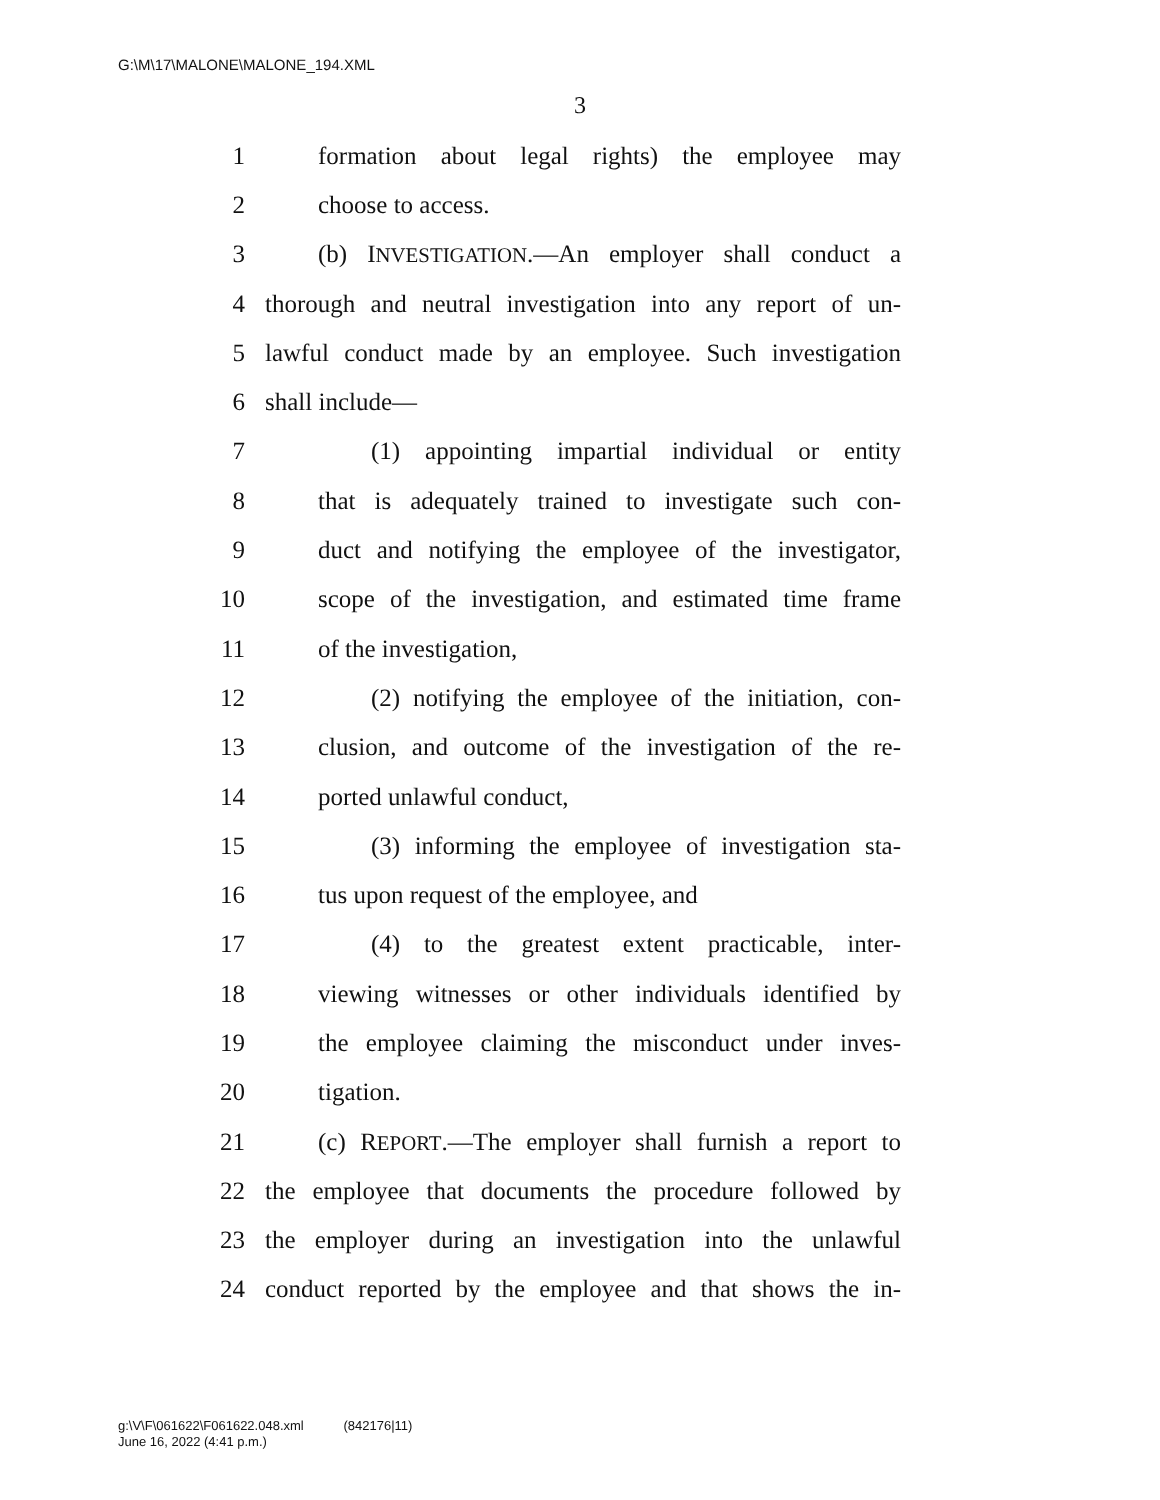G:\M\17\MALONE\MALONE_194.XML
3
1 formation about legal rights) the employee may
2 choose to access.
3 (b) INVESTIGATION.—An employer shall conduct a
4 thorough and neutral investigation into any report of un-
5 lawful conduct made by an employee. Such investigation
6 shall include—
7 (1) appointing impartial individual or entity
8 that is adequately trained to investigate such con-
9 duct and notifying the employee of the investigator,
10 scope of the investigation, and estimated time frame
11 of the investigation,
12 (2) notifying the employee of the initiation, con-
13 clusion, and outcome of the investigation of the re-
14 ported unlawful conduct,
15 (3) informing the employee of investigation sta-
16 tus upon request of the employee, and
17 (4) to the greatest extent practicable, inter-
18 viewing witnesses or other individuals identified by
19 the employee claiming the misconduct under inves-
20 tigation.
21 (c) REPORT.—The employer shall furnish a report to
22 the employee that documents the procedure followed by
23 the employer during an investigation into the unlawful
24 conduct reported by the employee and that shows the in-
g:\V\F\061622\F061622.048.xml (842176|11)
June 16, 2022 (4:41 p.m.)